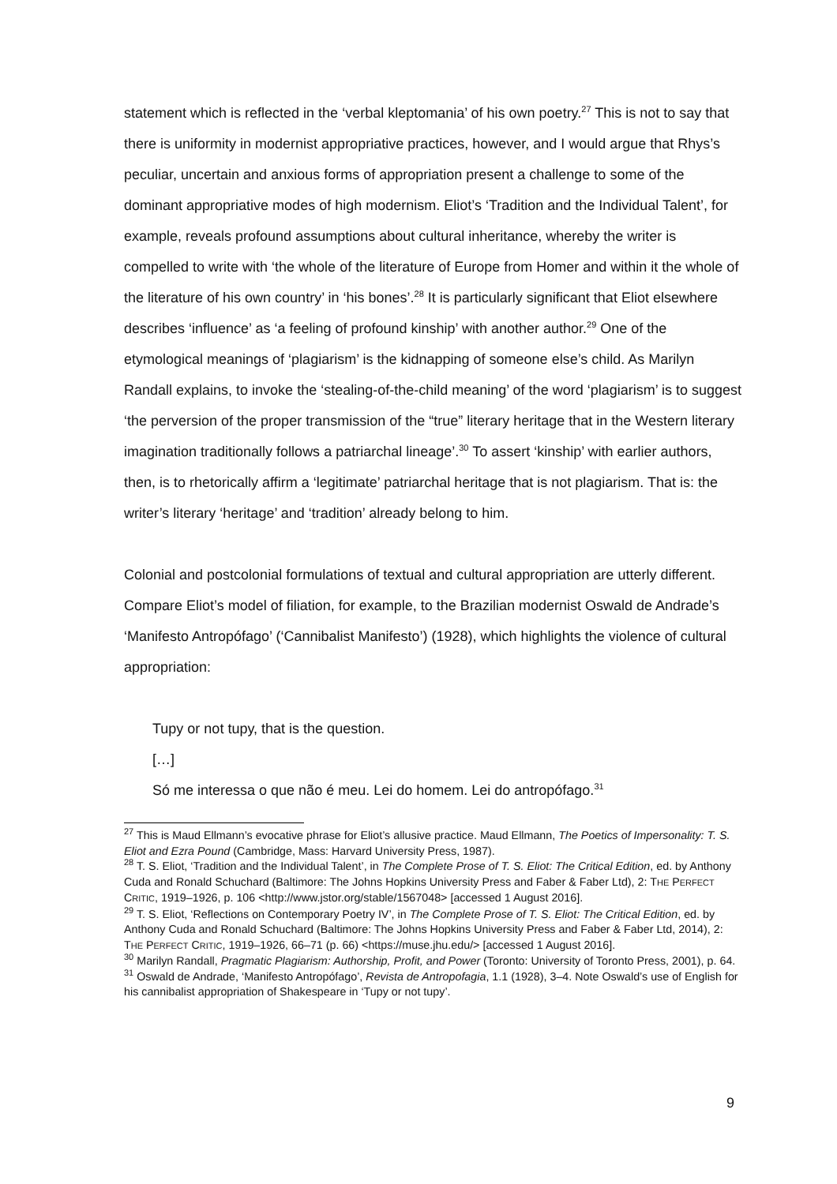statement which is reflected in the ‘verbal kleptomania’ of his own poetry.<sup>27</sup> This is not to say that there is uniformity in modernist appropriative practices, however, and I would argue that Rhys’s peculiar, uncertain and anxious forms of appropriation present a challenge to some of the dominant appropriative modes of high modernism. Eliot’s ‘Tradition and the Individual Talent’, for example, reveals profound assumptions about cultural inheritance, whereby the writer is compelled to write with ‘the whole of the literature of Europe from Homer and within it the whole of the literature of his own country’ in ‘his bones’.<sup>28</sup> It is particularly significant that Eliot elsewhere describes ‘influence’ as ‘a feeling of profound kinship’ with another author.<sup>29</sup> One of the etymological meanings of ‘plagiarism’ is the kidnapping of someone else’s child. As Marilyn Randall explains, to invoke the ‘stealing-of-the-child meaning’ of the word ‘plagiarism’ is to suggest ‘the perversion of the proper transmission of the “true” literary heritage that in the Western literary imagination traditionally follows a patriarchal lineage’.<sup>30</sup> To assert ‘kinship’ with earlier authors, then, is to rhetorically affirm a ‘legitimate’ patriarchal heritage that is not plagiarism. That is: the writer’s literary ‘heritage’ and ‘tradition’ already belong to him.
Colonial and postcolonial formulations of textual and cultural appropriation are utterly different. Compare Eliot’s model of filiation, for example, to the Brazilian modernist Oswald de Andrade’s ‘Manifesto Antropófago’ (‘Cannibalist Manifesto’) (1928), which highlights the violence of cultural appropriation:
Tupy or not tupy, that is the question.
[…]
Só me interessa o que não é meu. Lei do homem. Lei do antropófago.<sup>31</sup>
<sup>27</sup> This is Maud Ellmann’s evocative phrase for Eliot’s allusive practice. Maud Ellmann, The Poetics of Impersonality: T. S. Eliot and Ezra Pound (Cambridge, Mass: Harvard University Press, 1987).
<sup>28</sup> T. S. Eliot, ‘Tradition and the Individual Talent’, in The Complete Prose of T. S. Eliot: The Critical Edition, ed. by Anthony Cuda and Ronald Schuchard (Baltimore: The Johns Hopkins University Press and Faber & Faber Ltd), 2: THE PERFECT CRITIC, 1919–1926, p. 106 <http://www.jstor.org/stable/1567048> [accessed 1 August 2016].
<sup>29</sup> T. S. Eliot, ‘Reflections on Contemporary Poetry IV’, in The Complete Prose of T. S. Eliot: The Critical Edition, ed. by Anthony Cuda and Ronald Schuchard (Baltimore: The Johns Hopkins University Press and Faber & Faber Ltd, 2014), 2: THE PERFECT CRITIC, 1919–1926, 66–71 (p. 66) <https://muse.jhu.edu/> [accessed 1 August 2016].
<sup>30</sup> Marilyn Randall, Pragmatic Plagiarism: Authorship, Profit, and Power (Toronto: University of Toronto Press, 2001), p. 64.
<sup>31</sup> Oswald de Andrade, ‘Manifesto Antropófago’, Revista de Antropofagia, 1.1 (1928), 3–4. Note Oswald’s use of English for his cannibalist appropriation of Shakespeare in ‘Tupy or not tupy’.
9